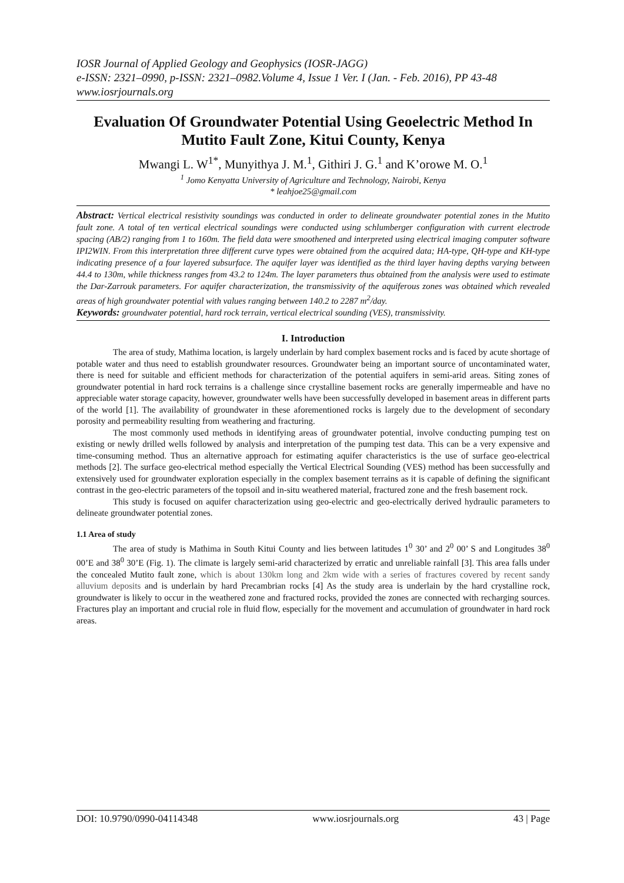IOSR Journal of Applied Geology and Geophysics (IOSR-JAGG)
e-ISSN: 2321–0990, p-ISSN: 2321–0982.Volume 4, Issue 1 Ver. I (Jan. - Feb. 2016), PP 43-48
www.iosrjournals.org
Evaluation Of Groundwater Potential Using Geoelectric Method In Mutito Fault Zone, Kitui County, Kenya
Mwangi L. W<sup>1*</sup>, Munyithya J. M.<sup>1</sup>, Githiri J. G.<sup>1</sup> and K’orowe M. O.<sup>1</sup>
<sup>1</sup> Jomo Kenyatta University of Agriculture and Technology, Nairobi, Kenya
* leahjoe25@gmail.com
Abstract: Vertical electrical resistivity soundings was conducted in order to delineate groundwater potential zones in the Mutito fault zone. A total of ten vertical electrical soundings were conducted using schlumberger configuration with current electrode spacing (AB/2) ranging from 1 to 160m. The field data were smoothened and interpreted using electrical imaging computer software IPI2WIN. From this interpretation three different curve types were obtained from the acquired data; HA-type, QH-type and KH-type indicating presence of a four layered subsurface. The aquifer layer was identified as the third layer having depths varying between 44.4 to 130m, while thickness ranges from 43.2 to 124m. The layer parameters thus obtained from the analysis were used to estimate the Dar-Zarrouk parameters. For aquifer characterization, the transmissivity of the aquiferous zones was obtained which revealed areas of high groundwater potential with values ranging between 140.2 to 2287 m<sup>2</sup>/day.
Keywords: groundwater potential, hard rock terrain, vertical electrical sounding (VES), transmissivity.
I. Introduction
The area of study, Mathima location, is largely underlain by hard complex basement rocks and is faced by acute shortage of potable water and thus need to establish groundwater resources. Groundwater being an important source of uncontaminated water, there is need for suitable and efficient methods for characterization of the potential aquifers in semi-arid areas. Siting zones of groundwater potential in hard rock terrains is a challenge since crystalline basement rocks are generally impermeable and have no appreciable water storage capacity, however, groundwater wells have been successfully developed in basement areas in different parts of the world [1]. The availability of groundwater in these aforementioned rocks is largely due to the development of secondary porosity and permeability resulting from weathering and fracturing.
The most commonly used methods in identifying areas of groundwater potential, involve conducting pumping test on existing or newly drilled wells followed by analysis and interpretation of the pumping test data. This can be a very expensive and time-consuming method. Thus an alternative approach for estimating aquifer characteristics is the use of surface geo-electrical methods [2]. The surface geo-electrical method especially the Vertical Electrical Sounding (VES) method has been successfully and extensively used for groundwater exploration especially in the complex basement terrains as it is capable of defining the significant contrast in the geo-electric parameters of the topsoil and in-situ weathered material, fractured zone and the fresh basement rock.
This study is focused on aquifer characterization using geo-electric and geo-electrically derived hydraulic parameters to delineate groundwater potential zones.
1.1 Area of study
The area of study is Mathima in South Kitui County and lies between latitudes 1<sup>0</sup> 30’ and 2<sup>0</sup> 00’ S and Longitudes 38<sup>0</sup> 00’E and 38<sup>0</sup> 30’E (Fig. 1). The climate is largely semi-arid characterized by erratic and unreliable rainfall [3]. This area falls under the concealed Mutito fault zone, which is about 130km long and 2km wide with a series of fractures covered by recent sandy alluvium deposits and is underlain by hard Precambrian rocks [4] As the study area is underlain by the hard crystalline rock, groundwater is likely to occur in the weathered zone and fractured rocks, provided the zones are connected with recharging sources. Fractures play an important and crucial role in fluid flow, especially for the movement and accumulation of groundwater in hard rock areas.
DOI: 10.9790/0990-04114348 www.iosrjournals.org 43 | Page